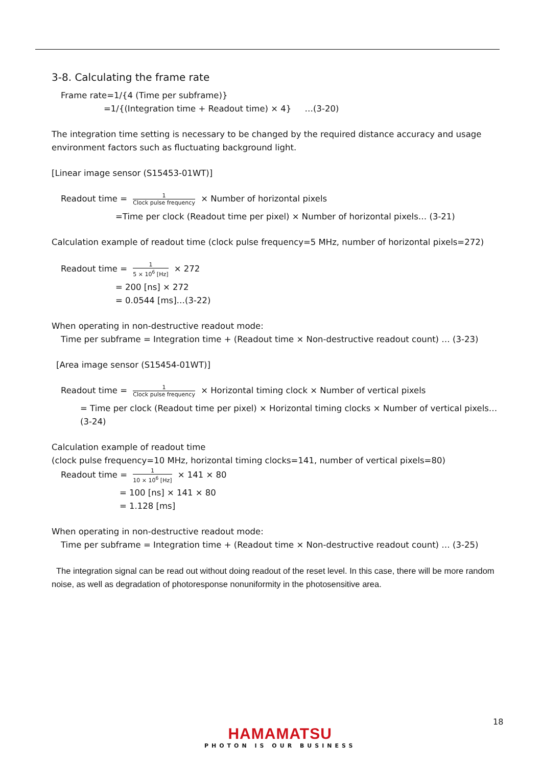3-8. Calculating the frame rate
Frame rate=1/{4 (Time per subframe)}
=1/{(Integration time + Readout time) × 4} …(3-20)
The integration time setting is necessary to be changed by the required distance accuracy and usage environment factors such as fluctuating background light.
[Linear image sensor (S15453-01WT)]
Readout time = 1 Clock pulse frequency × Number of horizontal pixels
=Time per clock (Readout time per pixel) × Number of horizontal pixels… (3-21)
Calculation example of readout time (clock pulse frequency=5 MHz, number of horizontal pixels=272)
Readout time = 1 5 × 10<sup>6</sup> [Hz] × 272
= 200 [ns] × 272
= 0.0544 [ms]…(3-22)
When operating in non-destructive readout mode:
Time per subframe = Integration time + (Readout time × Non-destructive readout count) … (3-23)
[Area image sensor (S15454-01WT)]
Readout time = 1 Clock pulse frequency × Horizontal timing clock × Number of vertical pixels
= Time per clock (Readout time per pixel) × Horizontal timing clocks × Number of vertical pixels… (3-24)
Calculation example of readout time
(clock pulse frequency=10 MHz, horizontal timing clocks=141, number of vertical pixels=80)
Readout time = 1 10 × 10<sup>6</sup> [Hz] × 141 × 80
= 100 [ns] × 141 × 80
= 1.128 [ms]
When operating in non-destructive readout mode:
Time per subframe = Integration time + (Readout time × Non-destructive readout count) … (3-25)
The integration signal can be read out without doing readout of the reset level. In this case, there will be more random noise, as well as degradation of photoresponse nonuniformity in the photosensitive area.
18
HAMAMATSU
PHOTON IS OUR BUSINESS